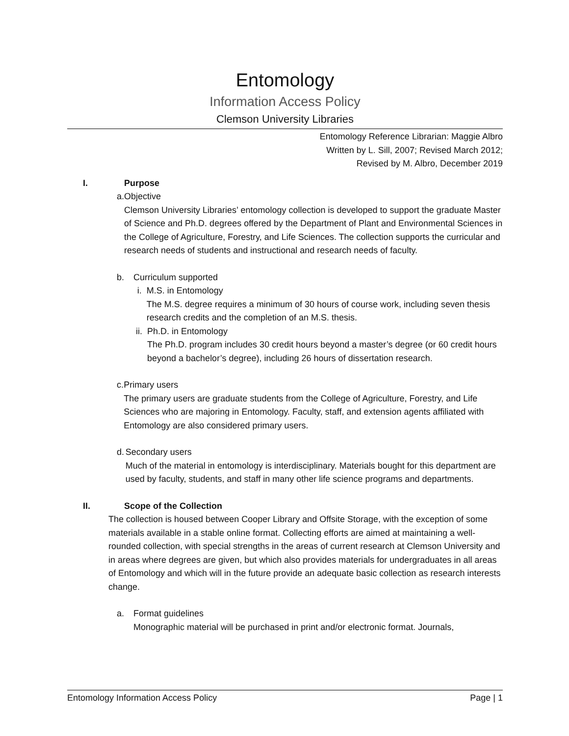Entomology
Information Access Policy
Clemson University Libraries
Entomology Reference Librarian: Maggie Albro
Written by L. Sill, 2007; Revised March 2012;
Revised by M. Albro, December 2019
I. Purpose
a. Objective
Clemson University Libraries’ entomology collection is developed to support the graduate Master of Science and Ph.D. degrees offered by the Department of Plant and Environmental Sciences in the College of Agriculture, Forestry, and Life Sciences. The collection supports the curricular and research needs of students and instructional and research needs of faculty.
b. Curriculum supported
i. M.S. in Entomology
The M.S. degree requires a minimum of 30 hours of course work, including seven thesis research credits and the completion of an M.S. thesis.
ii. Ph.D. in Entomology
The Ph.D. program includes 30 credit hours beyond a master’s degree (or 60 credit hours beyond a bachelor’s degree), including 26 hours of dissertation research.
c. Primary users
The primary users are graduate students from the College of Agriculture, Forestry, and Life Sciences who are majoring in Entomology. Faculty, staff, and extension agents affiliated with Entomology are also considered primary users.
d. Secondary users
Much of the material in entomology is interdisciplinary. Materials bought for this department are used by faculty, students, and staff in many other life science programs and departments.
II. Scope of the Collection
The collection is housed between Cooper Library and Offsite Storage, with the exception of some materials available in a stable online format. Collecting efforts are aimed at maintaining a well-rounded collection, with special strengths in the areas of current research at Clemson University and in areas where degrees are given, but which also provides materials for undergraduates in all areas of Entomology and which will in the future provide an adequate basic collection as research interests change.
a. Format guidelines
Monographic material will be purchased in print and/or electronic format. Journals,
Entomology Information Access Policy Page | 1